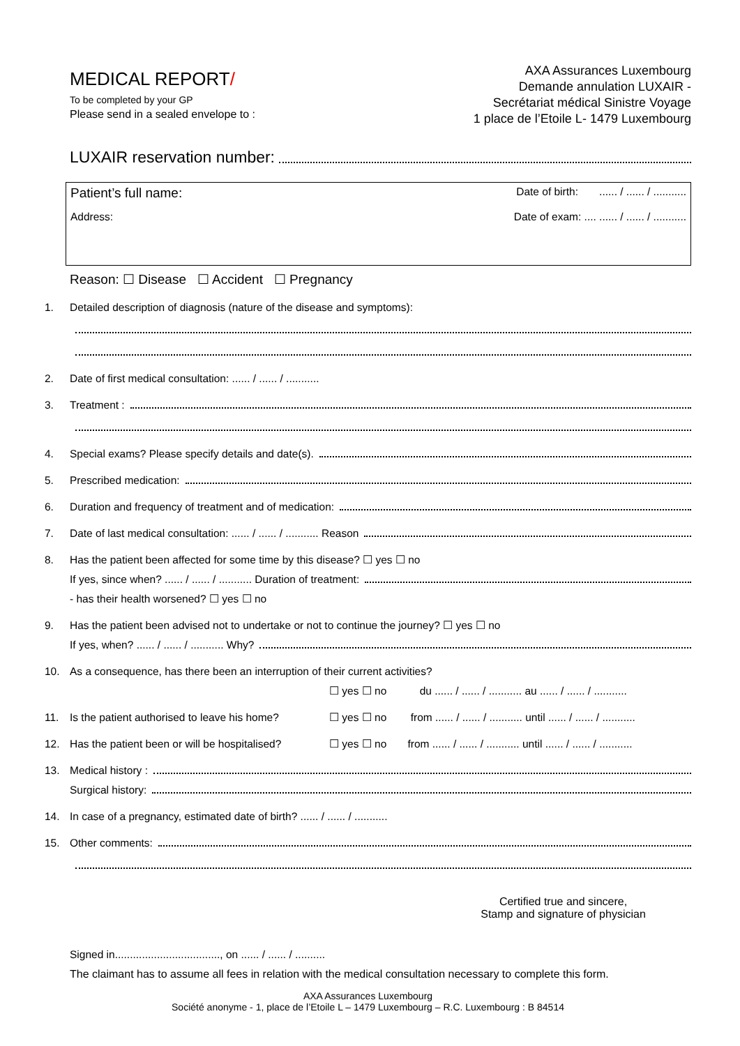MEDICAL REPORT/
To be completed by your GP
Please send in a sealed envelope to :
AXA Assurances Luxembourg
Demande annulation LUXAIR -
Secrétariat médical Sinistre Voyage
1 place de l’Etoile L- 1479 Luxembourg
LUXAIR reservation number:
Patient’s full name: Date of birth: ...... / ...... / ...........
Address: Date of exam: .... ...... / ...... / ...........
Reason: ☐ Disease ☐ Accident ☐ Pregnancy
1. Detailed description of diagnosis (nature of the disease and symptoms):
2. Date of first medical consultation: ...... / ...... / ...........
3. Treatment :
4. Special exams? Please specify details and date(s).
5. Prescribed medication:
6. Duration and frequency of treatment and of medication:
7. Date of last medical consultation: ...... / ...... / ........... Reason
8. Has the patient been affected for some time by this disease? ☐ yes ☐ no
If yes, since when? ...... / ...... / ........... Duration of treatment:
- has their health worsened? ☐ yes ☐ no
9. Has the patient been advised not to undertake or not to continue the journey? ☐ yes ☐ no
If yes, when? ...... / ...... / ........... Why?
10. As a consequence, has there been an interruption of their current activities?
☐ yes ☐ no du ...... / ...... / ........... au ...... / ...... / ...........
11. Is the patient authorised to leave his home? ☐ yes ☐ no from ...... / ...... / ........... until ...... / ...... / ...........
12. Has the patient been or will be hospitalised? ☐ yes ☐ no from ...... / ...... / ........... until ...... / ...... / ...........
13. Medical history :
Surgical history:
14. In case of a pregnancy, estimated date of birth? ...... / ...... / ...........
15. Other comments:
Certified true and sincere,
Stamp and signature of physician
Signed in..................................., on ...... / ...... / ..........
The claimant has to assume all fees in relation with the medical consultation necessary to complete this form.
AXA Assurances Luxembourg
Société anonyme - 1, place de l’Etoile L – 1479 Luxembourg – R.C. Luxembourg : B 84514